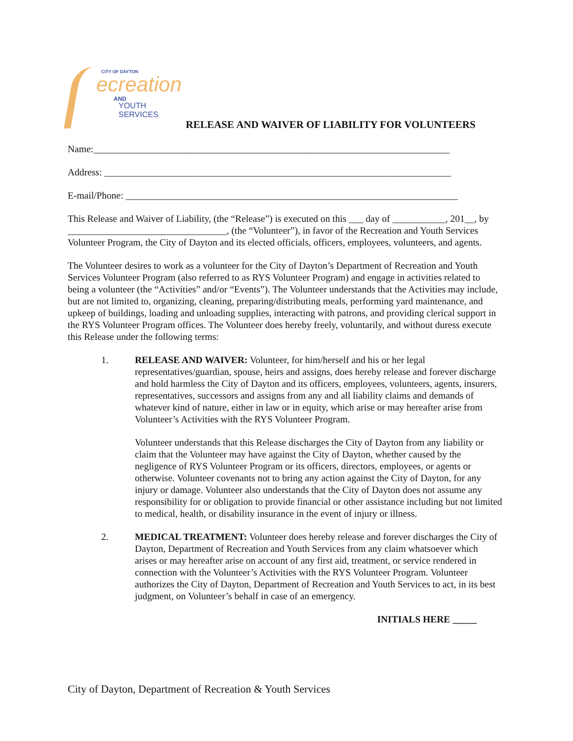CITY OF DAYTON
ecreation
AND
YOUTH SERVICES
RELEASE AND WAIVER OF LIABILITY FOR VOLUNTEERS
Name:__________________________________________________________________________
Address: ________________________________________________________________________
E-mail/Phone: _____________________________________________________________________
This Release and Waiver of Liability, (the “Release”) is executed on this ___ day of ___________, 201__, by _________________________________, (the “Volunteer”), in favor of the Recreation and Youth Services Volunteer Program, the City of Dayton and its elected officials, officers, employees, volunteers, and agents.
The Volunteer desires to work as a volunteer for the City of Dayton’s Department of Recreation and Youth Services Volunteer Program (also referred to as RYS Volunteer Program) and engage in activities related to being a volunteer (the “Activities” and/or “Events”). The Volunteer understands that the Activities may include, but are not limited to, organizing, cleaning, preparing/distributing meals, performing yard maintenance, and upkeep of buildings, loading and unloading supplies, interacting with patrons, and providing clerical support in the RYS Volunteer Program offices. The Volunteer does hereby freely, voluntarily, and without duress execute this Release under the following terms:
1. RELEASE AND WAIVER: Volunteer, for him/herself and his or her legal representatives/guardian, spouse, heirs and assigns, does hereby release and forever discharge and hold harmless the City of Dayton and its officers, employees, volunteers, agents, insurers, representatives, successors and assigns from any and all liability claims and demands of whatever kind of nature, either in law or in equity, which arise or may hereafter arise from Volunteer’s Activities with the RYS Volunteer Program.
Volunteer understands that this Release discharges the City of Dayton from any liability or claim that the Volunteer may have against the City of Dayton, whether caused by the negligence of RYS Volunteer Program or its officers, directors, employees, or agents or otherwise. Volunteer covenants not to bring any action against the City of Dayton, for any injury or damage. Volunteer also understands that the City of Dayton does not assume any responsibility for or obligation to provide financial or other assistance including but not limited to medical, health, or disability insurance in the event of injury or illness.
2. MEDICAL TREATMENT: Volunteer does hereby release and forever discharges the City of Dayton, Department of Recreation and Youth Services from any claim whatsoever which arises or may hereafter arise on account of any first aid, treatment, or service rendered in connection with the Volunteer’s Activities with the RYS Volunteer Program. Volunteer authorizes the City of Dayton, Department of Recreation and Youth Services to act, in its best judgment, on Volunteer’s behalf in case of an emergency.
INITIALS HERE _____
City of Dayton, Department of Recreation & Youth Services